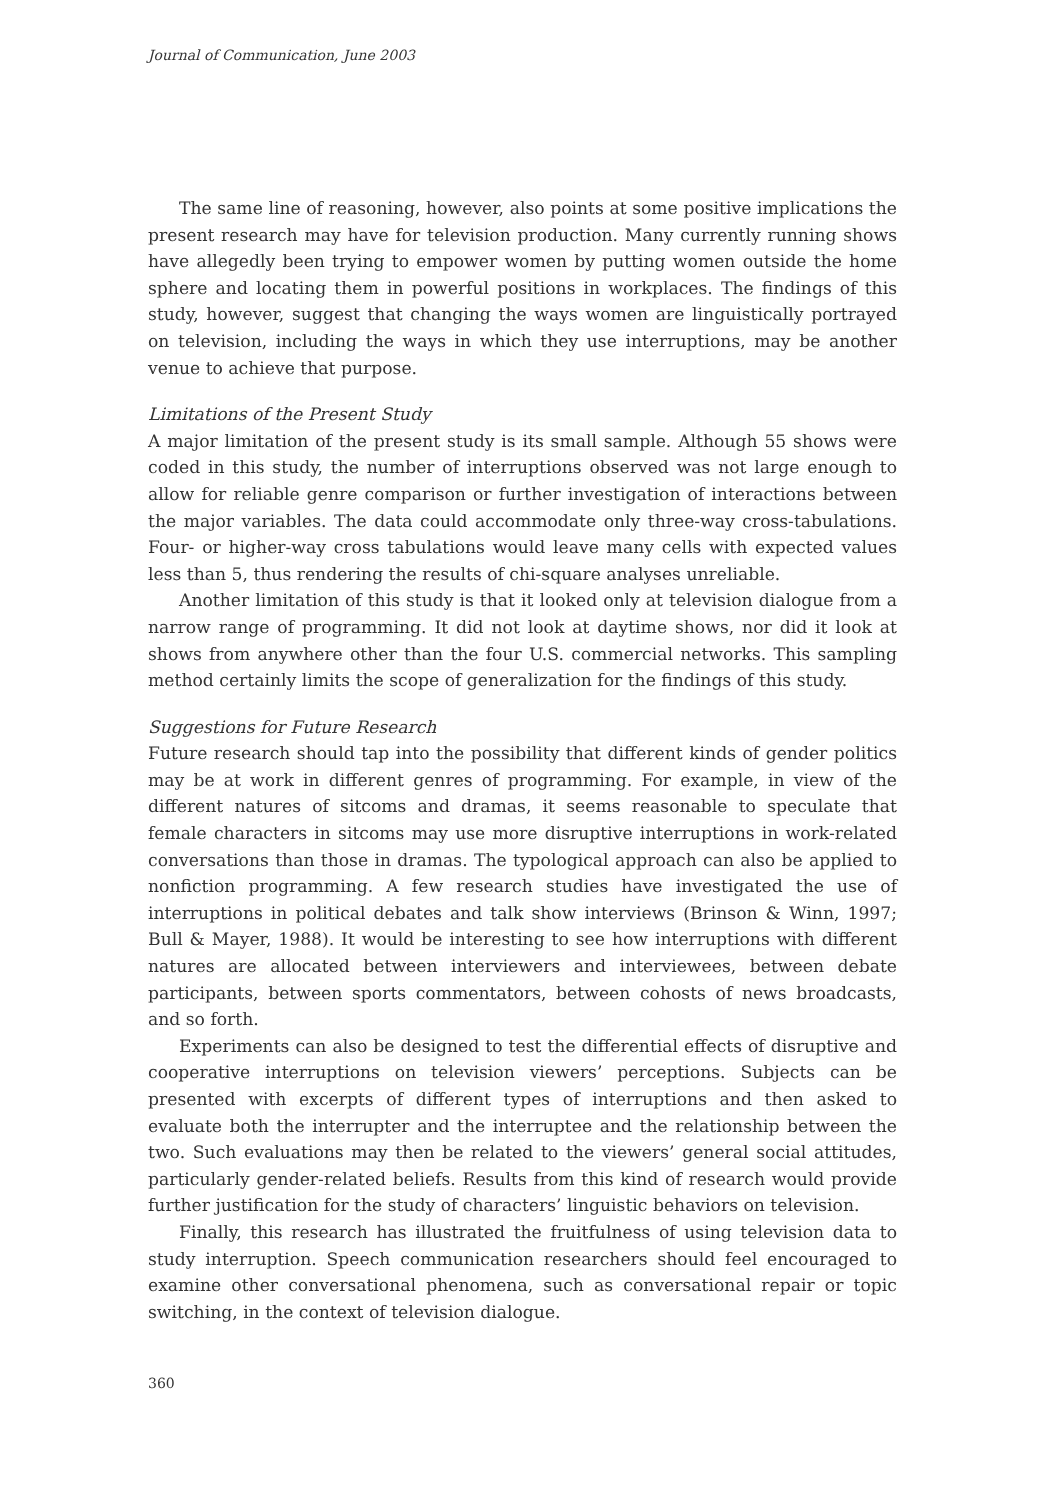Journal of Communication, June 2003
The same line of reasoning, however, also points at some positive implications the present research may have for television production. Many currently running shows have allegedly been trying to empower women by putting women outside the home sphere and locating them in powerful positions in workplaces. The findings of this study, however, suggest that changing the ways women are linguistically portrayed on television, including the ways in which they use interruptions, may be another venue to achieve that purpose.
Limitations of the Present Study
A major limitation of the present study is its small sample. Although 55 shows were coded in this study, the number of interruptions observed was not large enough to allow for reliable genre comparison or further investigation of interactions between the major variables. The data could accommodate only three-way cross-tabulations. Four- or higher-way cross tabulations would leave many cells with expected values less than 5, thus rendering the results of chi-square analyses unreliable.
Another limitation of this study is that it looked only at television dialogue from a narrow range of programming. It did not look at daytime shows, nor did it look at shows from anywhere other than the four U.S. commercial networks. This sampling method certainly limits the scope of generalization for the findings of this study.
Suggestions for Future Research
Future research should tap into the possibility that different kinds of gender politics may be at work in different genres of programming. For example, in view of the different natures of sitcoms and dramas, it seems reasonable to speculate that female characters in sitcoms may use more disruptive interruptions in work-related conversations than those in dramas. The typological approach can also be applied to nonfiction programming. A few research studies have investigated the use of interruptions in political debates and talk show interviews (Brinson & Winn, 1997; Bull & Mayer, 1988). It would be interesting to see how interruptions with different natures are allocated between interviewers and interviewees, between debate participants, between sports commentators, between cohosts of news broadcasts, and so forth.
Experiments can also be designed to test the differential effects of disruptive and cooperative interruptions on television viewers’ perceptions. Subjects can be presented with excerpts of different types of interruptions and then asked to evaluate both the interrupter and the interruptee and the relationship between the two. Such evaluations may then be related to the viewers’ general social attitudes, particularly gender-related beliefs. Results from this kind of research would provide further justification for the study of characters’ linguistic behaviors on television.
Finally, this research has illustrated the fruitfulness of using television data to study interruption. Speech communication researchers should feel encouraged to examine other conversational phenomena, such as conversational repair or topic switching, in the context of television dialogue.
360